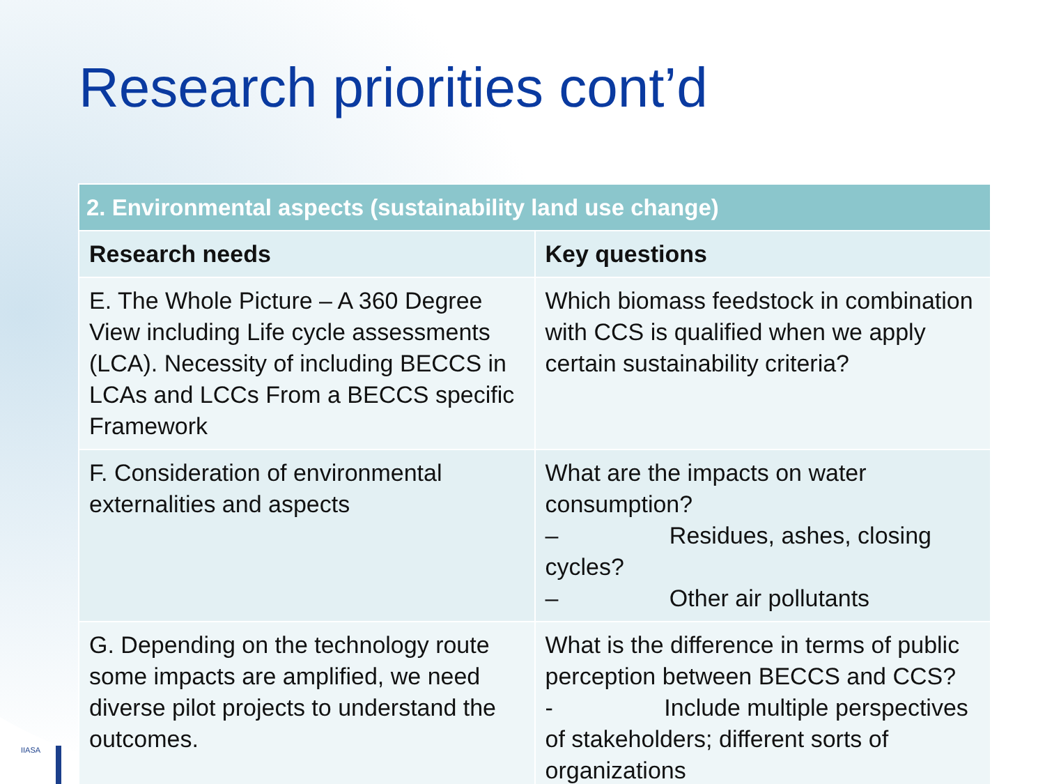Research priorities cont’d
| 2. Environmental aspects (sustainability land use change) | |
| --- | --- |
| Research needs | Key questions |
| E. The Whole Picture – A 360 Degree View including Life cycle assessments (LCA). Necessity of including BECCS in LCAs and LCCs From a BECCS specific Framework | Which biomass feedstock in combination with CCS is qualified when we apply certain sustainability criteria? |
| F. Consideration of environmental externalities and aspects | What are the impacts on water consumption? – Residues, ashes, closing cycles? – Other air pollutants |
| G. Depending on the technology route some impacts are amplified, we need diverse pilot projects to understand the outcomes. | What is the difference in terms of public perception between BECCS and CCS? - Include multiple perspectives of stakeholders; different sorts of organizations |
IIASA